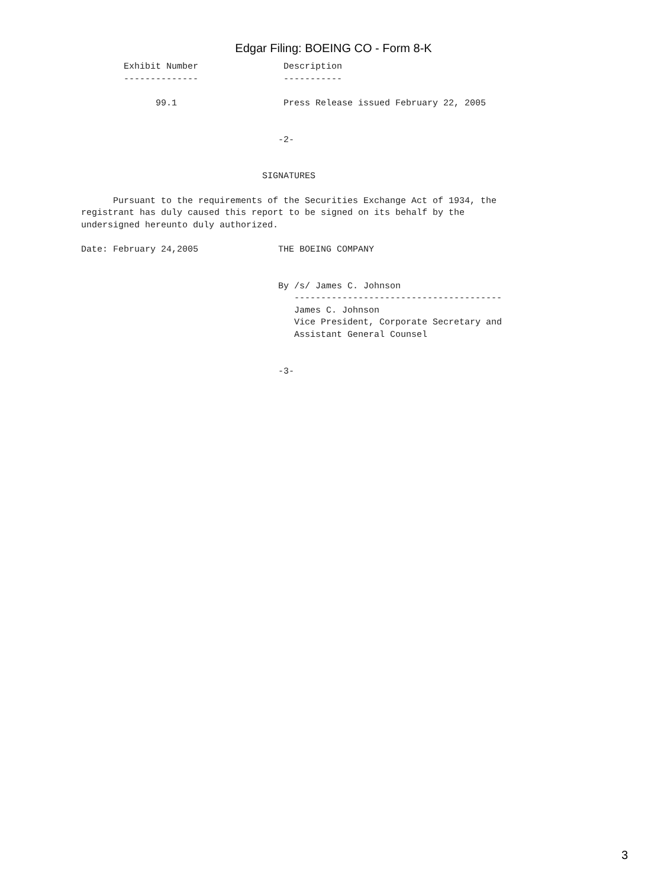Edgar Filing: BOEING CO - Form 8-K
        Exhibit Number                Description
        --------------                -----------

              99.1                    Press Release issued February 22, 2005


                                     -2-


                                  SIGNATURES

      Pursuant to the requirements of the Securities Exchange Act of 1934, the
registrant has duly caused this report to be signed on its behalf by the
undersigned hereunto duly authorized.

Date: February 24,2005               THE BOEING COMPANY


                                     By /s/ James C. Johnson
                                        ---------------------------------------
                                        James C. Johnson
                                        Vice President, Corporate Secretary and
                                        Assistant General Counsel


                                     -3-
3